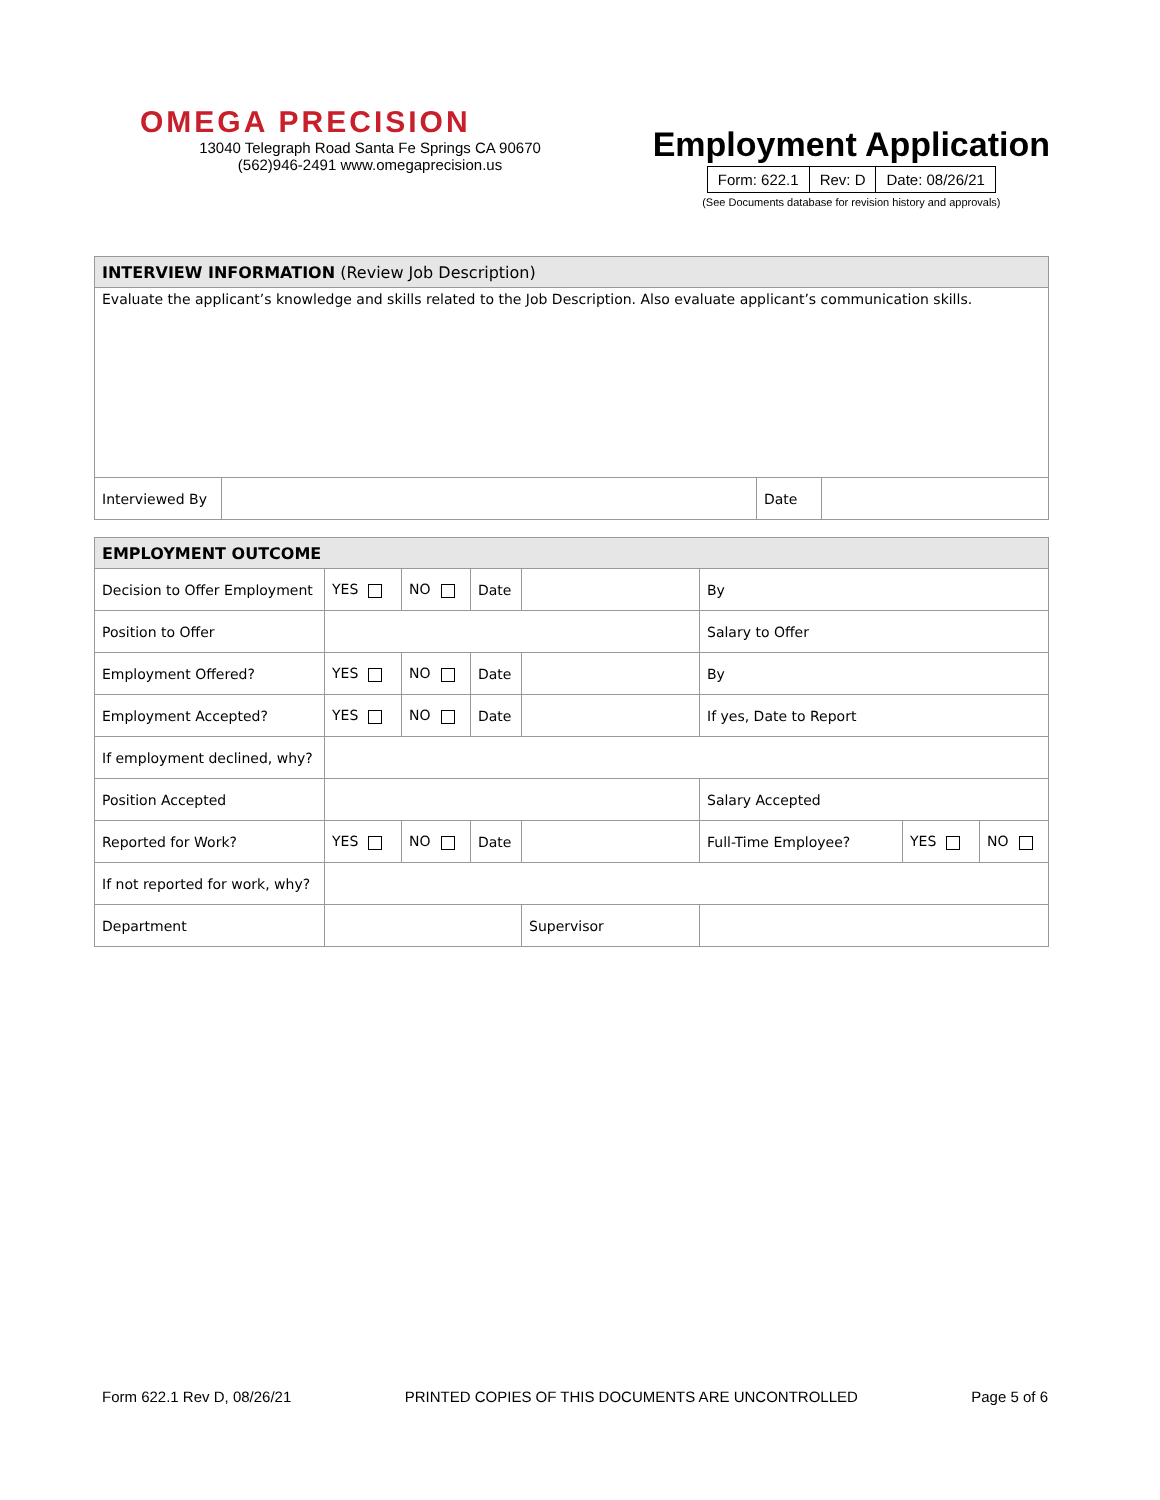OMEGA PRECISION
13040 Telegraph Road Santa Fe Springs CA 90670
(562)946-2491 www.omegaprecision.us
Employment Application
| Form: 622.1 | Rev: D | Date: 08/26/21 |
(See Documents database for revision history and approvals)
| INTERVIEW INFORMATION (Review Job Description) | | | |
| Evaluate the applicant’s knowledge and skills related to the Job Description. Also evaluate applicant’s communication skills. | | | |
| Interviewed By | | Date | |
| EMPLOYMENT OUTCOME | | | | | | | |
| Decision to Offer Employment | YES | NO | Date | | By | | |
| Position to Offer | | | | | Salary to Offer | | |
| Employment Offered? | YES | NO | Date | | By | | |
| Employment Accepted? | YES | NO | Date | | If yes, Date to Report | | |
| If employment declined, why? | | | | | | | |
| Position Accepted | | | | | Salary Accepted | | |
| Reported for Work? | YES | NO | Date | | Full-Time Employee? | YES | NO |
| If not reported for work, why? | | | | | | | |
| Department | | | | Supervisor | | | |
Form 622.1 Rev D, 08/26/21 PRINTED COPIES OF THIS DOCUMENTS ARE UNCONTROLLED Page 5 of 6